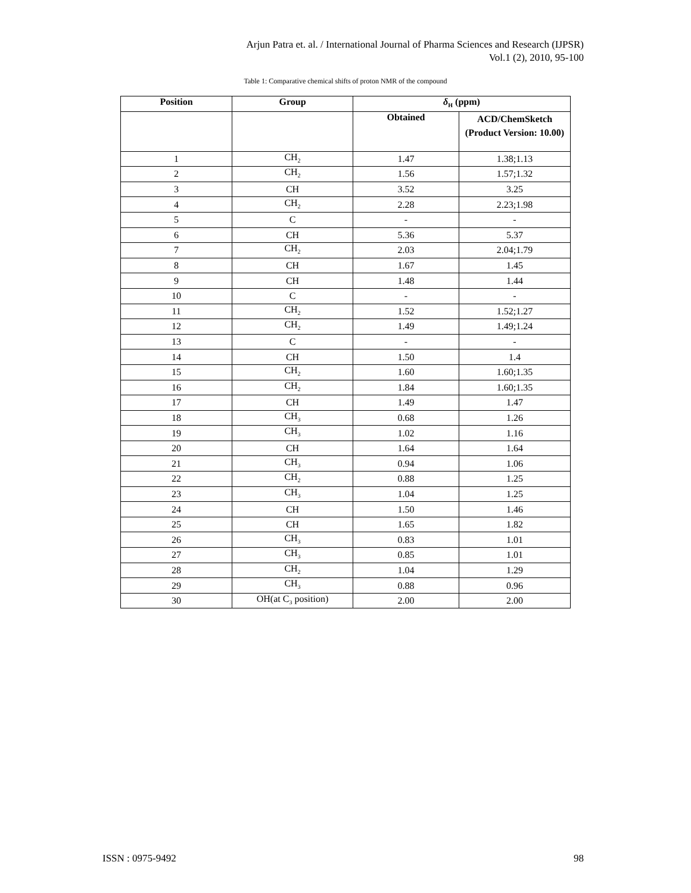Arjun Patra et. al. / International Journal of Pharma Sciences and Research (IJPSR)
Vol.1 (2), 2010, 95-100
Table 1: Comparative chemical shifts of proton NMR of the compound
| Position | Group | δ<sub>H</sub> (ppm) | |
| --- | --- | --- | --- |
| | | Obtained | ACD/ChemSketch (Product Version: 10.00) |
| 1 | CH<sub>2</sub> | 1.47 | 1.38;1.13 |
| 2 | CH<sub>2</sub> | 1.56 | 1.57;1.32 |
| 3 | CH | 3.52 | 3.25 |
| 4 | CH<sub>2</sub> | 2.28 | 2.23;1.98 |
| 5 | C | - | - |
| 6 | CH | 5.36 | 5.37 |
| 7 | CH<sub>2</sub> | 2.03 | 2.04;1.79 |
| 8 | CH | 1.67 | 1.45 |
| 9 | CH | 1.48 | 1.44 |
| 10 | C | - | - |
| 11 | CH<sub>2</sub> | 1.52 | 1.52;1.27 |
| 12 | CH<sub>2</sub> | 1.49 | 1.49;1.24 |
| 13 | C | - | - |
| 14 | CH | 1.50 | 1.4 |
| 15 | CH<sub>2</sub> | 1.60 | 1.60;1.35 |
| 16 | CH<sub>2</sub> | 1.84 | 1.60;1.35 |
| 17 | CH | 1.49 | 1.47 |
| 18 | CH<sub>3</sub> | 0.68 | 1.26 |
| 19 | CH<sub>3</sub> | 1.02 | 1.16 |
| 20 | CH | 1.64 | 1.64 |
| 21 | CH<sub>3</sub> | 0.94 | 1.06 |
| 22 | CH<sub>2</sub> | 0.88 | 1.25 |
| 23 | CH<sub>3</sub> | 1.04 | 1.25 |
| 24 | CH | 1.50 | 1.46 |
| 25 | CH | 1.65 | 1.82 |
| 26 | CH<sub>3</sub> | 0.83 | 1.01 |
| 27 | CH<sub>3</sub> | 0.85 | 1.01 |
| 28 | CH<sub>2</sub> | 1.04 | 1.29 |
| 29 | CH<sub>3</sub> | 0.88 | 0.96 |
| 30 | OH(at C<sub>3</sub> position) | 2.00 | 2.00 |
ISSN : 0975-9492 98